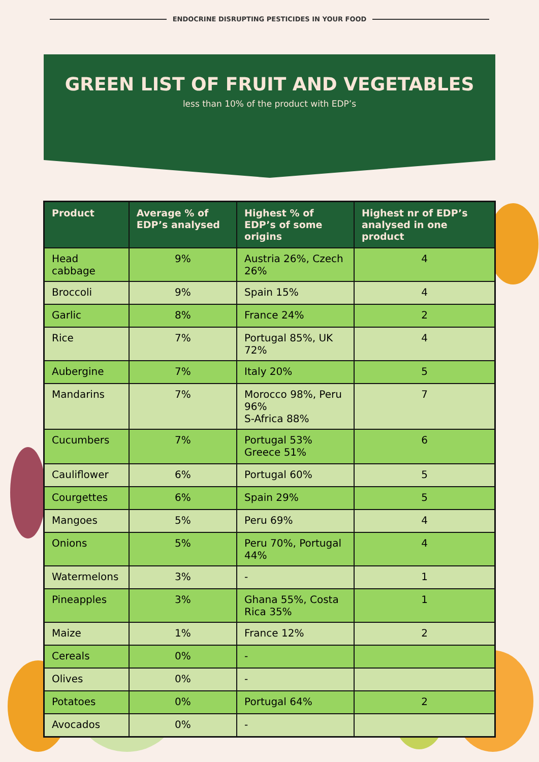ENDOCRINE DISRUPTING PESTICIDES IN YOUR FOOD
GREEN LIST OF FRUIT AND VEGETABLES
less than 10% of the product with EDP’s
| Product | Average % of EDP’s analysed | Highest % of EDP’s of some origins | Highest nr of EDP’s analysed in one product |
| --- | --- | --- | --- |
| Head cabbage | 9% | Austria 26%, Czech 26% | 4 |
| Broccoli | 9% | Spain 15% | 4 |
| Garlic | 8% | France 24% | 2 |
| Rice | 7% | Portugal 85%, UK 72% | 4 |
| Aubergine | 7% | Italy 20% | 5 |
| Mandarins | 7% | Morocco 98%, Peru 96% S-Africa 88% | 7 |
| Cucumbers | 7% | Portugal 53% Greece 51% | 6 |
| Cauliflower | 6% | Portugal 60% | 5 |
| Courgettes | 6% | Spain 29% | 5 |
| Mangoes | 5% | Peru 69% | 4 |
| Onions | 5% | Peru 70%, Portugal 44% | 4 |
| Watermelons | 3% | - | 1 |
| Pineapples | 3% | Ghana 55%, Costa Rica 35% | 1 |
| Maize | 1% | France 12% | 2 |
| Cereals | 0% | - | |
| Olives | 0% | - | |
| Potatoes | 0% | Portugal 64% | 2 |
| Avocados | 0% | - | |